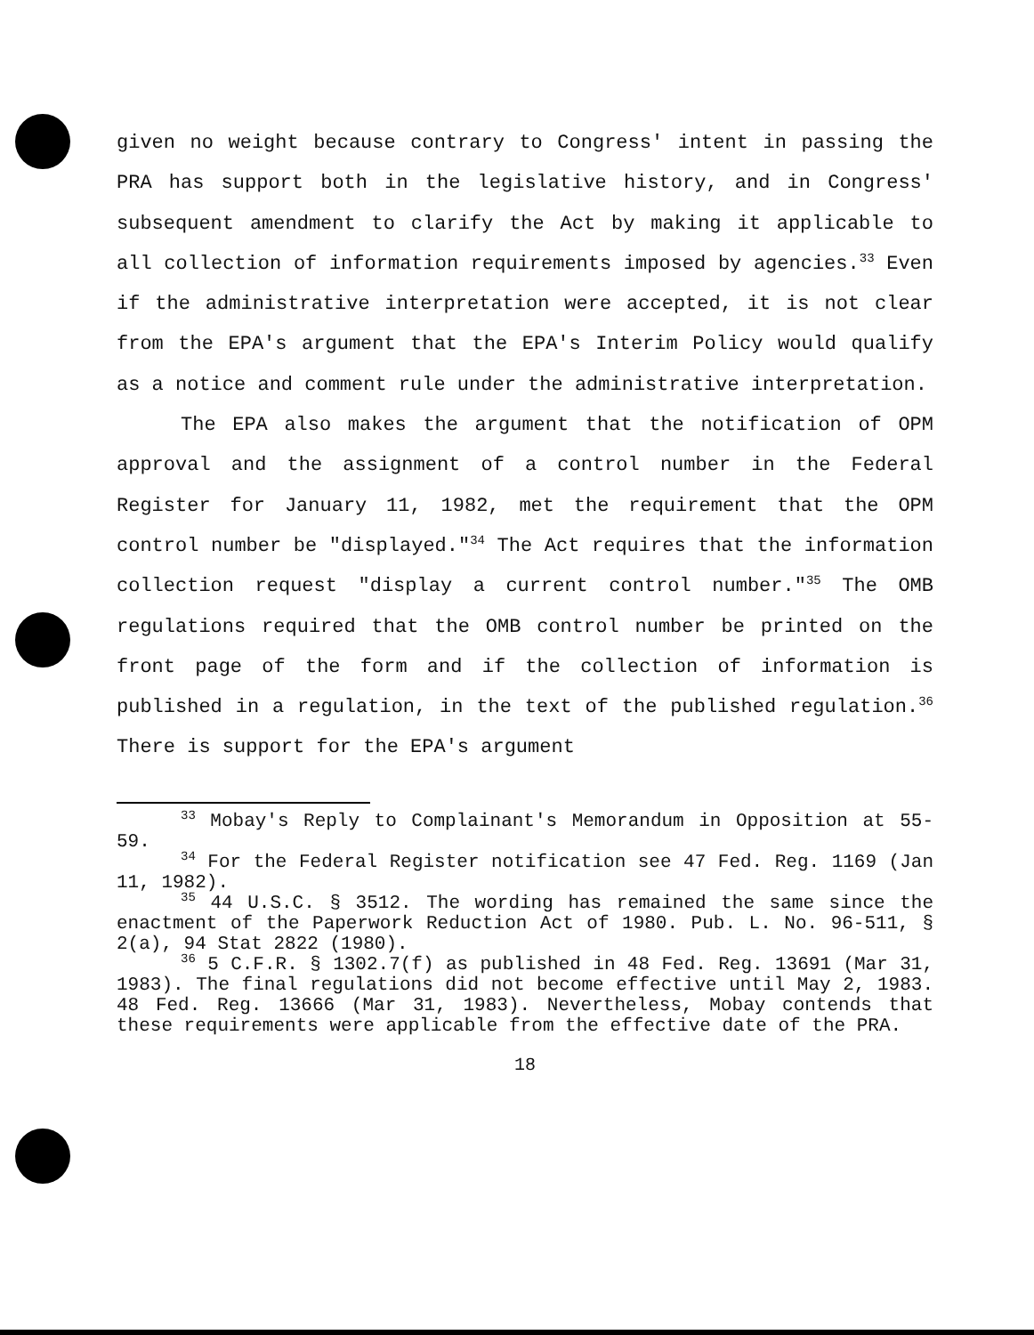given no weight because contrary to Congress' intent in passing the PRA has support both in the legislative history, and in Congress' subsequent amendment to clarify the Act by making it applicable to all collection of information requirements imposed by agencies.<sup>33</sup> Even if the administrative interpretation were accepted, it is not clear from the EPA's argument that the EPA's Interim Policy would qualify as a notice and comment rule under the administrative interpretation.
The EPA also makes the argument that the notification of OPM approval and the assignment of a control number in the Federal Register for January 11, 1982, met the requirement that the OPM control number be "displayed."<sup>34</sup> The Act requires that the information collection request "display a current control number."<sup>35</sup> The OMB regulations required that the OMB control number be printed on the front page of the form and if the collection of information is published in a regulation, in the text of the published regulation.<sup>36</sup> There is support for the EPA's argument
<sup>33</sup> Mobay's Reply to Complainant's Memorandum in Opposition at 55-59.
<sup>34</sup> For the Federal Register notification see 47 Fed. Reg. 1169 (Jan 11, 1982).
<sup>35</sup> 44 U.S.C. § 3512. The wording has remained the same since the enactment of the Paperwork Reduction Act of 1980. Pub. L. No. 96-511, § 2(a), 94 Stat 2822 (1980).
<sup>36</sup> 5 C.F.R. § 1302.7(f) as published in 48 Fed. Reg. 13691 (Mar 31, 1983). The final regulations did not become effective until May 2, 1983. 48 Fed. Reg. 13666 (Mar 31, 1983). Nevertheless, Mobay contends that these requirements were applicable from the effective date of the PRA.
18